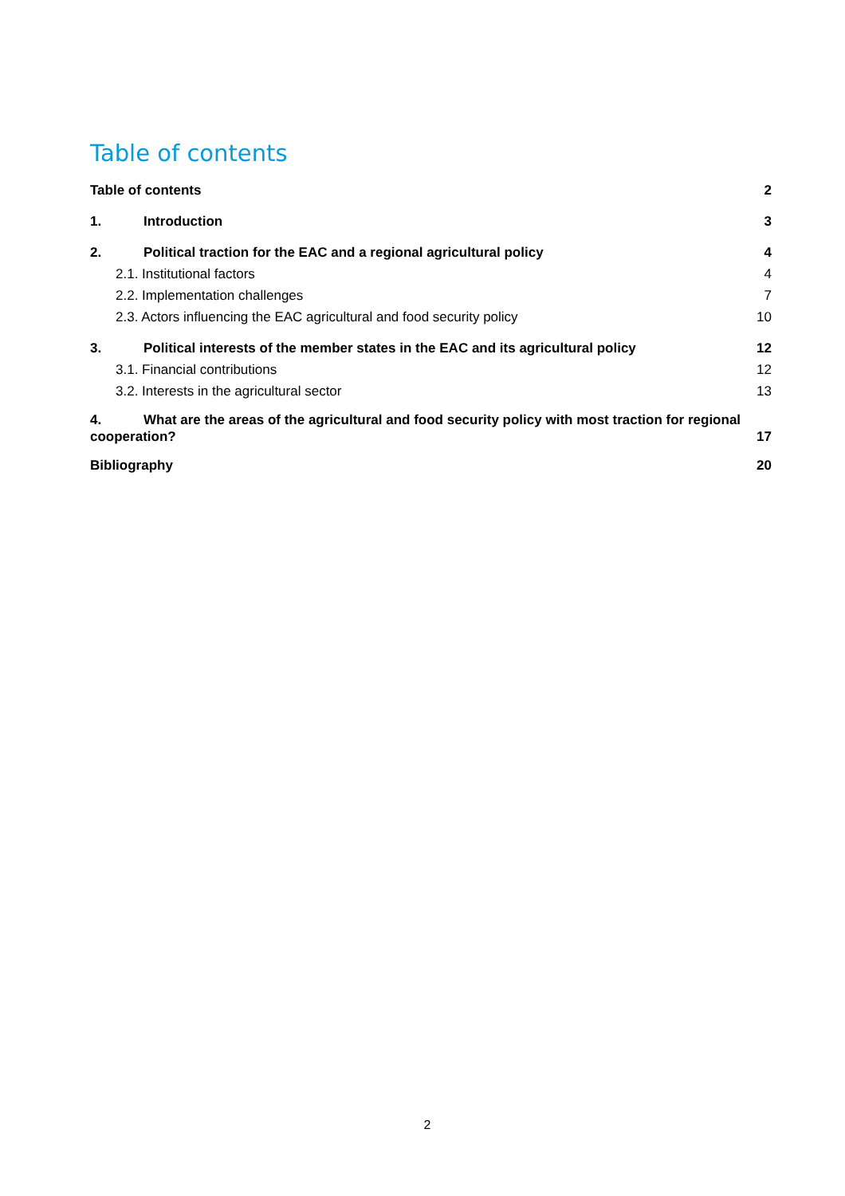Table of contents
Table of contents 2
1. Introduction 3
2. Political traction for the EAC and a regional agricultural policy 4
2.1. Institutional factors 4
2.2. Implementation challenges 7
2.3. Actors influencing the EAC agricultural and food security policy 10
3. Political interests of the member states in the EAC and its agricultural policy 12
3.1. Financial contributions 12
3.2. Interests in the agricultural sector 13
4. What are the areas of the agricultural and food security policy with most traction for regional
cooperation? 17
Bibliography 20
2